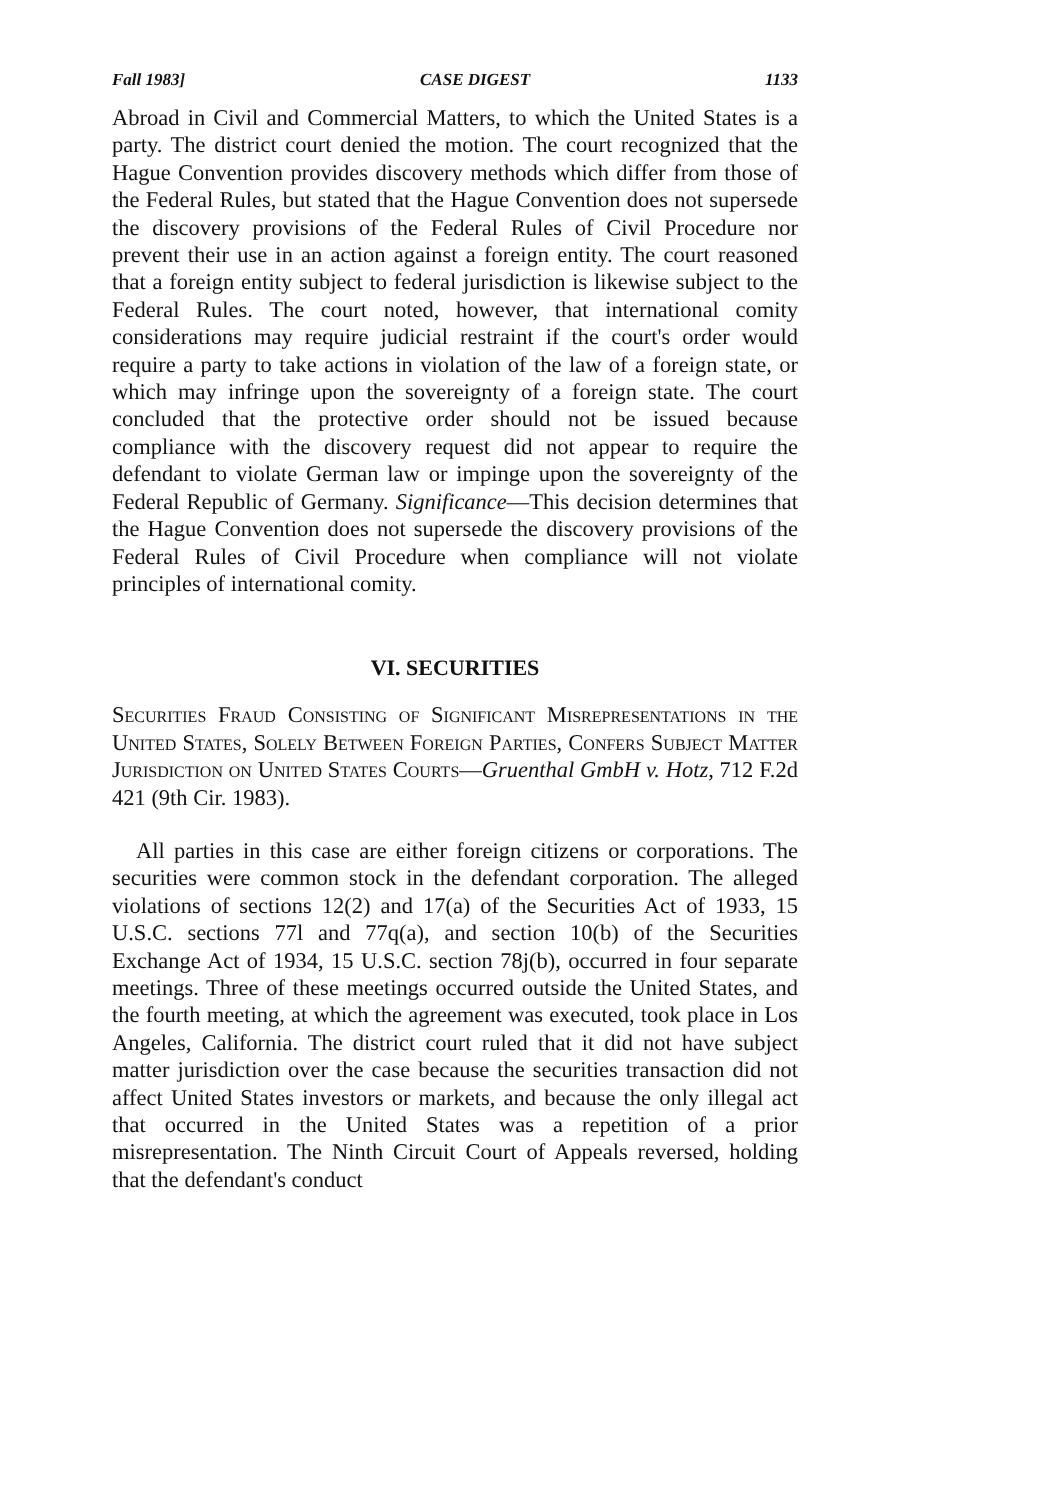Fall 1983] CASE DIGEST 1133
Abroad in Civil and Commercial Matters, to which the United States is a party. The district court denied the motion. The court recognized that the Hague Convention provides discovery methods which differ from those of the Federal Rules, but stated that the Hague Convention does not supersede the discovery provisions of the Federal Rules of Civil Procedure nor prevent their use in an action against a foreign entity. The court reasoned that a foreign entity subject to federal jurisdiction is likewise subject to the Federal Rules. The court noted, however, that international comity considerations may require judicial restraint if the court's order would require a party to take actions in violation of the law of a foreign state, or which may infringe upon the sovereignty of a foreign state. The court concluded that the protective order should not be issued because compliance with the discovery request did not appear to require the defendant to violate German law or impinge upon the sovereignty of the Federal Republic of Germany. Significance—This decision determines that the Hague Convention does not supersede the discovery provisions of the Federal Rules of Civil Procedure when compliance will not violate principles of international comity.
VI. SECURITIES
Securities Fraud Consisting of Significant Misrepresentations in the United States, Solely Between Foreign Parties, Confers Subject Matter Jurisdiction on United States Courts—Gruenthal GmbH v. Hotz, 712 F.2d 421 (9th Cir. 1983).
All parties in this case are either foreign citizens or corporations. The securities were common stock in the defendant corporation. The alleged violations of sections 12(2) and 17(a) of the Securities Act of 1933, 15 U.S.C. sections 77l and 77q(a), and section 10(b) of the Securities Exchange Act of 1934, 15 U.S.C. section 78j(b), occurred in four separate meetings. Three of these meetings occurred outside the United States, and the fourth meeting, at which the agreement was executed, took place in Los Angeles, California. The district court ruled that it did not have subject matter jurisdiction over the case because the securities transaction did not affect United States investors or markets, and because the only illegal act that occurred in the United States was a repetition of a prior misrepresentation. The Ninth Circuit Court of Appeals reversed, holding that the defendant's conduct